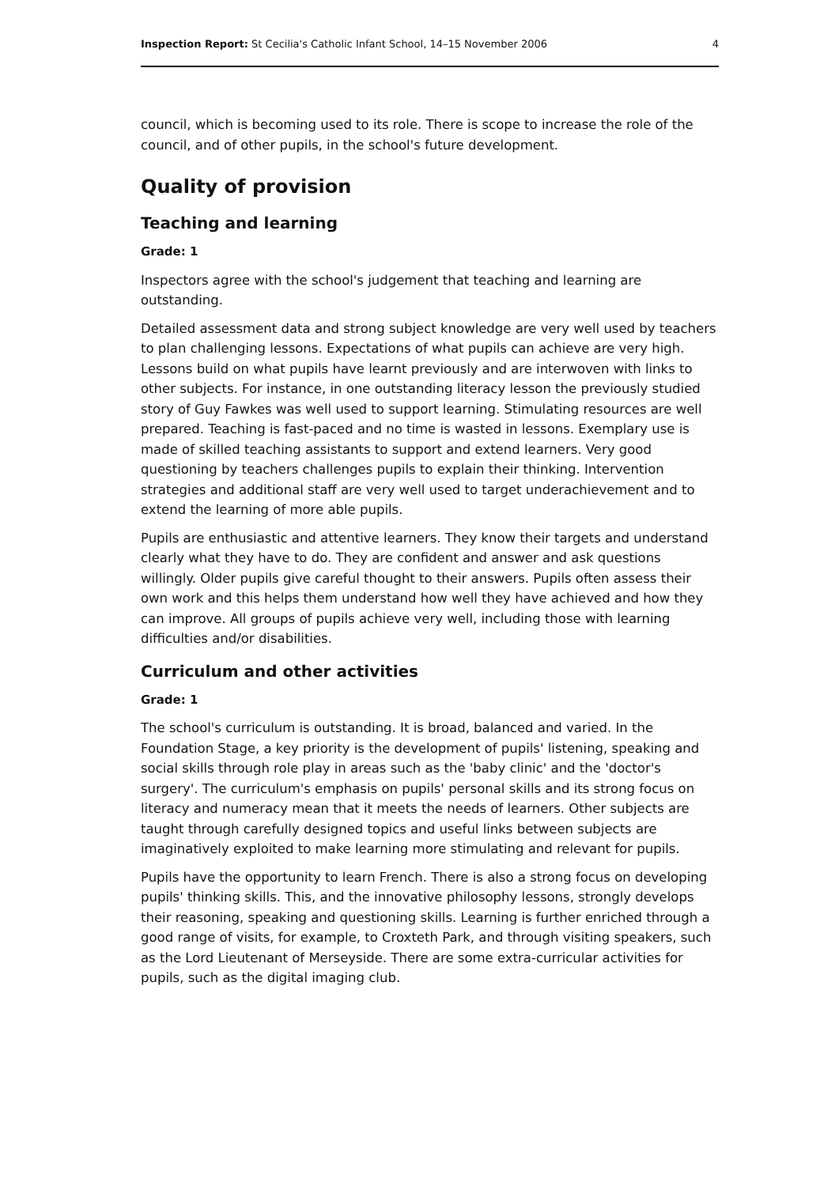Inspection Report: St Cecilia's Catholic Infant School, 14–15 November 2006 4
council, which is becoming used to its role. There is scope to increase the role of the council, and of other pupils, in the school's future development.
Quality of provision
Teaching and learning
Grade: 1
Inspectors agree with the school's judgement that teaching and learning are outstanding.
Detailed assessment data and strong subject knowledge are very well used by teachers to plan challenging lessons. Expectations of what pupils can achieve are very high. Lessons build on what pupils have learnt previously and are interwoven with links to other subjects. For instance, in one outstanding literacy lesson the previously studied story of Guy Fawkes was well used to support learning. Stimulating resources are well prepared. Teaching is fast-paced and no time is wasted in lessons. Exemplary use is made of skilled teaching assistants to support and extend learners. Very good questioning by teachers challenges pupils to explain their thinking. Intervention strategies and additional staff are very well used to target underachievement and to extend the learning of more able pupils.
Pupils are enthusiastic and attentive learners. They know their targets and understand clearly what they have to do. They are confident and answer and ask questions willingly. Older pupils give careful thought to their answers. Pupils often assess their own work and this helps them understand how well they have achieved and how they can improve. All groups of pupils achieve very well, including those with learning difficulties and/or disabilities.
Curriculum and other activities
Grade: 1
The school's curriculum is outstanding. It is broad, balanced and varied. In the Foundation Stage, a key priority is the development of pupils' listening, speaking and social skills through role play in areas such as the 'baby clinic' and the 'doctor's surgery'. The curriculum's emphasis on pupils' personal skills and its strong focus on literacy and numeracy mean that it meets the needs of learners. Other subjects are taught through carefully designed topics and useful links between subjects are imaginatively exploited to make learning more stimulating and relevant for pupils.
Pupils have the opportunity to learn French. There is also a strong focus on developing pupils' thinking skills. This, and the innovative philosophy lessons, strongly develops their reasoning, speaking and questioning skills. Learning is further enriched through a good range of visits, for example, to Croxteth Park, and through visiting speakers, such as the Lord Lieutenant of Merseyside. There are some extra-curricular activities for pupils, such as the digital imaging club.